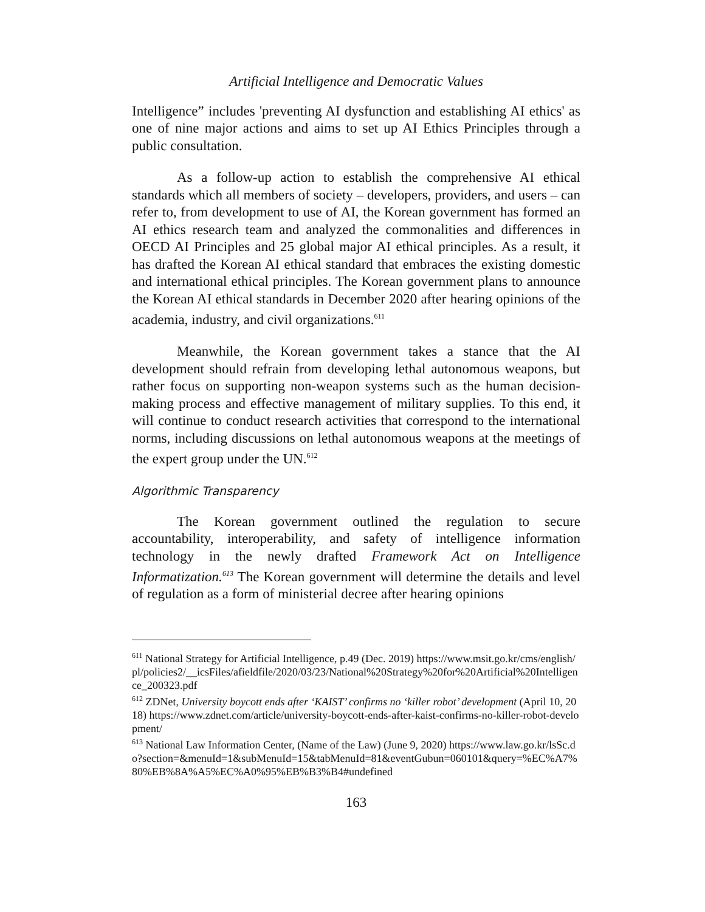Artificial Intelligence and Democratic Values
Intelligence” includes 'preventing AI dysfunction and establishing AI ethics' as one of nine major actions and aims to set up AI Ethics Principles through a public consultation.
As a follow-up action to establish the comprehensive AI ethical standards which all members of society – developers, providers, and users – can refer to, from development to use of AI, the Korean government has formed an AI ethics research team and analyzed the commonalities and differences in OECD AI Principles and 25 global major AI ethical principles. As a result, it has drafted the Korean AI ethical standard that embraces the existing domestic and international ethical principles. The Korean government plans to announce the Korean AI ethical standards in December 2020 after hearing opinions of the academia, industry, and civil organizations.<sup>611</sup>
Meanwhile, the Korean government takes a stance that the AI development should refrain from developing lethal autonomous weapons, but rather focus on supporting non-weapon systems such as the human decision-making process and effective management of military supplies. To this end, it will continue to conduct research activities that correspond to the international norms, including discussions on lethal autonomous weapons at the meetings of the expert group under the UN.<sup>612</sup>
Algorithmic Transparency
The Korean government outlined the regulation to secure accountability, interoperability, and safety of intelligence information technology in the newly drafted Framework Act on Intelligence Informatization.<sup>613</sup> The Korean government will determine the details and level of regulation as a form of ministerial decree after hearing opinions
<sup>611</sup> National Strategy for Artificial Intelligence, p.49 (Dec. 2019) https://www.msit.go.kr/cms/english/pl/policies2/__icsFiles/afieldfile/2020/03/23/National%20Strategy%20for%20Artificial%20Intelligence_200323.pdf
<sup>612</sup> ZDNet, University boycott ends after ‘KAIST’ confirms no ‘killer robot’ development (April 10, 2018) https://www.zdnet.com/article/university-boycott-ends-after-kaist-confirms-no-killer-robot-development/
<sup>613</sup> National Law Information Center, (Name of the Law) (June 9, 2020) https://www.law.go.kr/lsSc.do?section=&menuId=1&subMenuId=15&tabMenuId=81&eventGubun=060101&query=%EC%A7%80%EB%8A%A5%EC%A0%95%EB%B3%B4#undefined
163